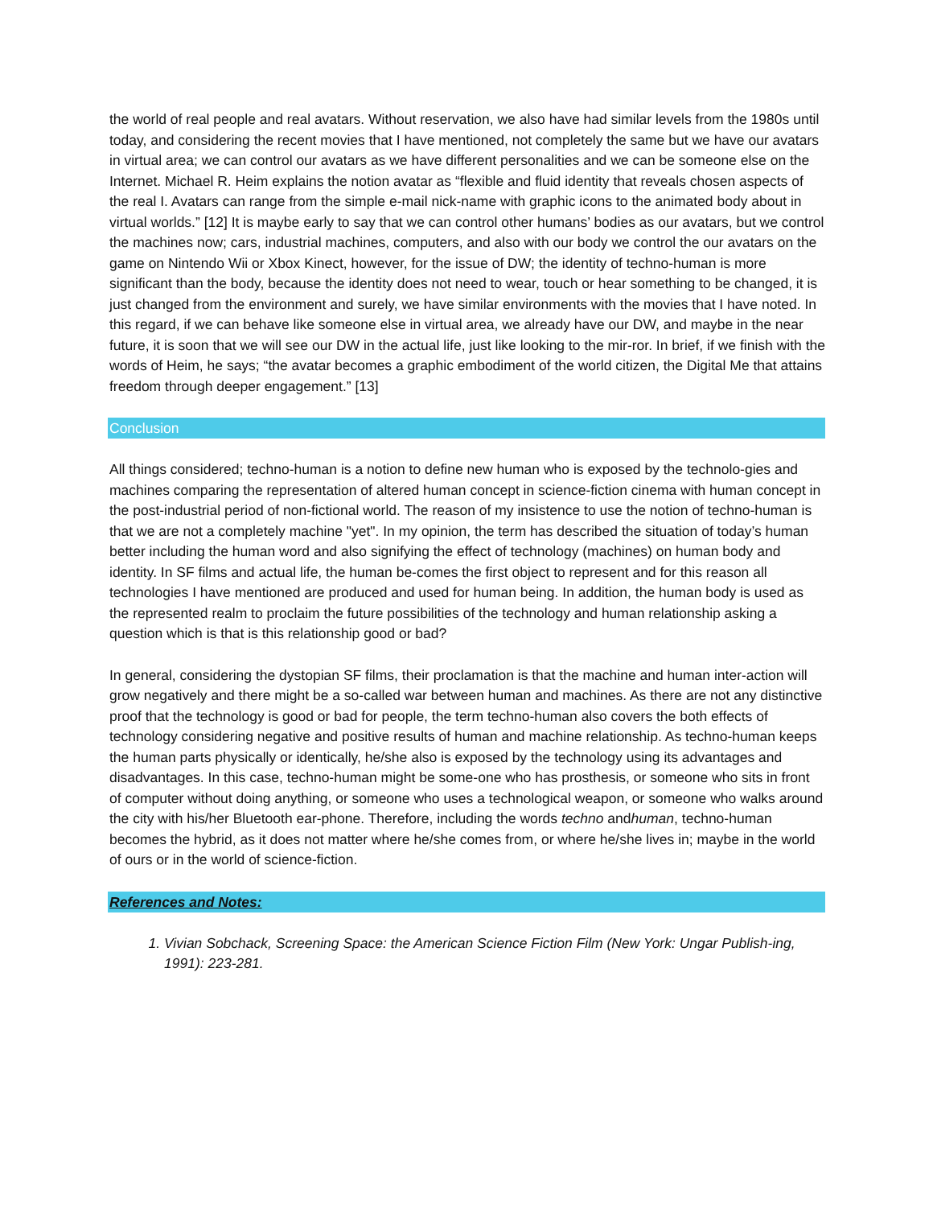the world of real people and real avatars. Without reservation, we also have had similar levels from the 1980s until today, and considering the recent movies that I have mentioned, not completely the same but we have our avatars in virtual area; we can control our avatars as we have different personalities and we can be someone else on the Internet. Michael R. Heim explains the notion avatar as “flexible and fluid identity that reveals chosen aspects of the real I. Avatars can range from the simple e-mail nick-name with graphic icons to the animated body about in virtual worlds.” [12] It is maybe early to say that we can control other humans’ bodies as our avatars, but we control the machines now; cars, industrial machines, computers, and also with our body we control the our avatars on the game on Nintendo Wii or Xbox Kinect, however, for the issue of DW; the identity of techno-human is more significant than the body, because the identity does not need to wear, touch or hear something to be changed, it is just changed from the environment and surely, we have similar environments with the movies that I have noted. In this regard, if we can behave like someone else in virtual area, we already have our DW, and maybe in the near future, it is soon that we will see our DW in the actual life, just like looking to the mir-ror. In brief, if we finish with the words of Heim, he says; “the avatar becomes a graphic embodiment of the world citizen, the Digital Me that attains freedom through deeper engagement.” [13]
Conclusion
All things considered; techno-human is a notion to define new human who is exposed by the technolo-gies and machines comparing the representation of altered human concept in science-fiction cinema with human concept in the post-industrial period of non-fictional world. The reason of my insistence to use the notion of techno-human is that we are not a completely machine "yet". In my opinion, the term has described the situation of today’s human better including the human word and also signifying the effect of technology (machines) on human body and identity. In SF films and actual life, the human be-comes the first object to represent and for this reason all technologies I have mentioned are produced and used for human being. In addition, the human body is used as the represented realm to proclaim the future possibilities of the technology and human relationship asking a question which is that is this relationship good or bad?
In general, considering the dystopian SF films, their proclamation is that the machine and human inter-action will grow negatively and there might be a so-called war between human and machines. As there are not any distinctive proof that the technology is good or bad for people, the term techno-human also covers the both effects of technology considering negative and positive results of human and machine relationship. As techno-human keeps the human parts physically or identically, he/she also is exposed by the technology using its advantages and disadvantages. In this case, techno-human might be some-one who has prosthesis, or someone who sits in front of computer without doing anything, or someone who uses a technological weapon, or someone who walks around the city with his/her Bluetooth ear-phone. Therefore, including the words techno andhuman, techno-human becomes the hybrid, as it does not matter where he/she comes from, or where he/she lives in; maybe in the world of ours or in the world of science-fiction.
References and Notes:
1. Vivian Sobchack, Screening Space: the American Science Fiction Film (New York: Ungar Publish-ing, 1991): 223-281.